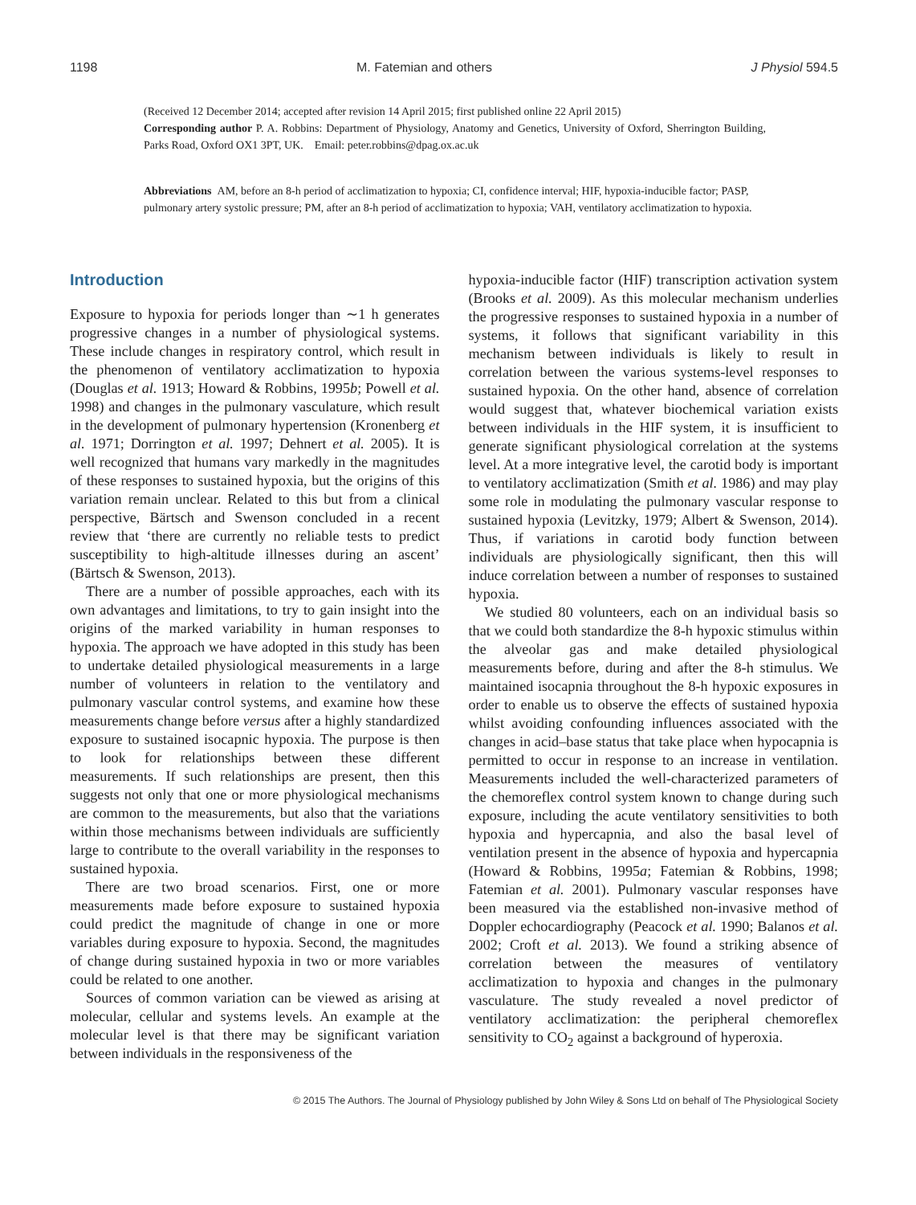1198 M. Fatemian and others J Physiol 594.5
(Received 12 December 2014; accepted after revision 14 April 2015; first published online 22 April 2015)
Corresponding author P. A. Robbins: Department of Physiology, Anatomy and Genetics, University of Oxford, Sherrington Building, Parks Road, Oxford OX1 3PT, UK. Email: peter.robbins@dpag.ox.ac.uk
Abbreviations AM, before an 8-h period of acclimatization to hypoxia; CI, confidence interval; HIF, hypoxia-inducible factor; PASP, pulmonary artery systolic pressure; PM, after an 8-h period of acclimatization to hypoxia; VAH, ventilatory acclimatization to hypoxia.
Introduction
Exposure to hypoxia for periods longer than ∼1 h generates progressive changes in a number of physiological systems. These include changes in respiratory control, which result in the phenomenon of ventilatory acclimatization to hypoxia (Douglas et al. 1913; Howard & Robbins, 1995b; Powell et al. 1998) and changes in the pulmonary vasculature, which result in the development of pulmonary hypertension (Kronenberg et al. 1971; Dorrington et al. 1997; Dehnert et al. 2005). It is well recognized that humans vary markedly in the magnitudes of these responses to sustained hypoxia, but the origins of this variation remain unclear. Related to this but from a clinical perspective, Bärtsch and Swenson concluded in a recent review that ‘there are currently no reliable tests to predict susceptibility to high-altitude illnesses during an ascent’ (Bärtsch & Swenson, 2013).
There are a number of possible approaches, each with its own advantages and limitations, to try to gain insight into the origins of the marked variability in human responses to hypoxia. The approach we have adopted in this study has been to undertake detailed physiological measurements in a large number of volunteers in relation to the ventilatory and pulmonary vascular control systems, and examine how these measurements change before versus after a highly standardized exposure to sustained isocapnic hypoxia. The purpose is then to look for relationships between these different measurements. If such relationships are present, then this suggests not only that one or more physiological mechanisms are common to the measurements, but also that the variations within those mechanisms between individuals are sufficiently large to contribute to the overall variability in the responses to sustained hypoxia.
There are two broad scenarios. First, one or more measurements made before exposure to sustained hypoxia could predict the magnitude of change in one or more variables during exposure to hypoxia. Second, the magnitudes of change during sustained hypoxia in two or more variables could be related to one another.
Sources of common variation can be viewed as arising at molecular, cellular and systems levels. An example at the molecular level is that there may be significant variation between individuals in the responsiveness of the
hypoxia-inducible factor (HIF) transcription activation system (Brooks et al. 2009). As this molecular mechanism underlies the progressive responses to sustained hypoxia in a number of systems, it follows that significant variability in this mechanism between individuals is likely to result in correlation between the various systems-level responses to sustained hypoxia. On the other hand, absence of correlation would suggest that, whatever biochemical variation exists between individuals in the HIF system, it is insufficient to generate significant physiological correlation at the systems level. At a more integrative level, the carotid body is important to ventilatory acclimatization (Smith et al. 1986) and may play some role in modulating the pulmonary vascular response to sustained hypoxia (Levitzky, 1979; Albert & Swenson, 2014). Thus, if variations in carotid body function between individuals are physiologically significant, then this will induce correlation between a number of responses to sustained hypoxia.
We studied 80 volunteers, each on an individual basis so that we could both standardize the 8-h hypoxic stimulus within the alveolar gas and make detailed physiological measurements before, during and after the 8-h stimulus. We maintained isocapnia throughout the 8-h hypoxic exposures in order to enable us to observe the effects of sustained hypoxia whilst avoiding confounding influences associated with the changes in acid–base status that take place when hypocapnia is permitted to occur in response to an increase in ventilation. Measurements included the well-characterized parameters of the chemoreflex control system known to change during such exposure, including the acute ventilatory sensitivities to both hypoxia and hypercapnia, and also the basal level of ventilation present in the absence of hypoxia and hypercapnia (Howard & Robbins, 1995a; Fatemian & Robbins, 1998; Fatemian et al. 2001). Pulmonary vascular responses have been measured via the established non-invasive method of Doppler echocardiography (Peacock et al. 1990; Balanos et al. 2002; Croft et al. 2013). We found a striking absence of correlation between the measures of ventilatory acclimatization to hypoxia and changes in the pulmonary vasculature. The study revealed a novel predictor of ventilatory acclimatization: the peripheral chemoreflex sensitivity to CO<sub>2</sub> against a background of hyperoxia.
© 2015 The Authors. The Journal of Physiology published by John Wiley & Sons Ltd on behalf of The Physiological Society